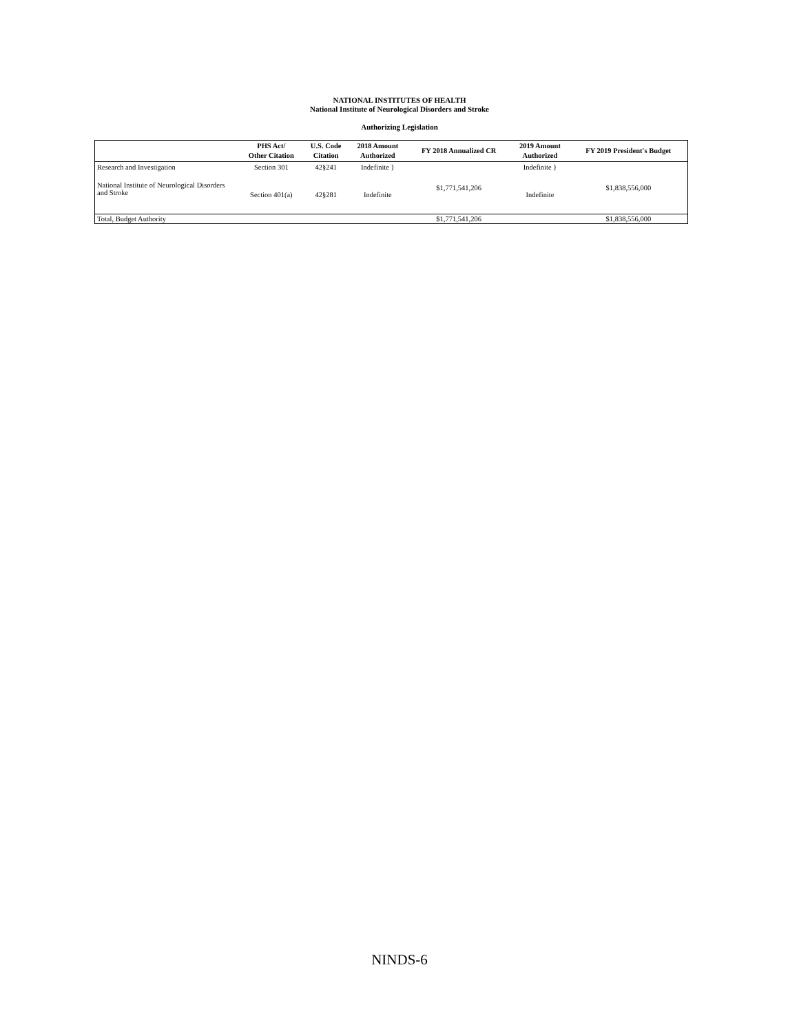NATIONAL INSTITUTES OF HEALTH
National Institute of Neurological Disorders and Stroke
Authorizing Legislation
| | PHS Act/ Other Citation | U.S. Code Citation | 2018 Amount Authorized | FY 2018 Annualized CR | 2019 Amount Authorized | FY 2019 President's Budget |
| --- | --- | --- | --- | --- | --- | --- |
| Research and Investigation | Section 301 | 42§241 | Indefinite } | $1,771,541,206 | Indefinite } | $1,838,556,000 |
| National Institute of Neurological Disorders and Stroke | Section 401(a) | 42§281 | Indefinite | | Indefinite | |
| Total, Budget Authority | | | | $1,771,541,206 | | $1,838,556,000 |
NINDS-6